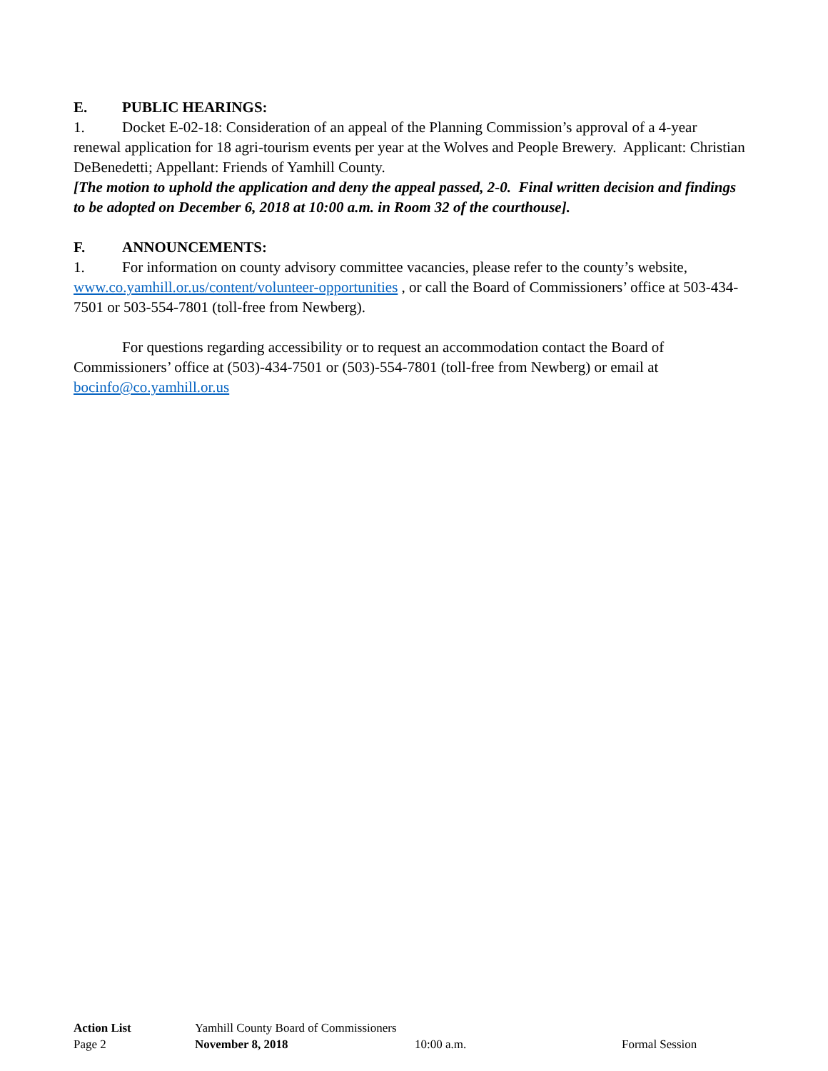E. PUBLIC HEARINGS:
1. Docket E-02-18: Consideration of an appeal of the Planning Commission’s approval of a 4-year renewal application for 18 agri-tourism events per year at the Wolves and People Brewery. Applicant: Christian DeBenedetti; Appellant: Friends of Yamhill County.
[The motion to uphold the application and deny the appeal passed, 2-0. Final written decision and findings to be adopted on December 6, 2018 at 10:00 a.m. in Room 32 of the courthouse].
F. ANNOUNCEMENTS:
1. For information on county advisory committee vacancies, please refer to the county’s website, www.co.yamhill.or.us/content/volunteer-opportunities , or call the Board of Commissioners’ office at 503-434-7501 or 503-554-7801 (toll-free from Newberg).
For questions regarding accessibility or to request an accommodation contact the Board of Commissioners’ office at (503)-434-7501 or (503)-554-7801 (toll-free from Newberg) or email at bocinfo@co.yamhill.or.us
Action List Yamhill County Board of Commissioners
Page 2 November 8, 2018 10:00 a.m. Formal Session